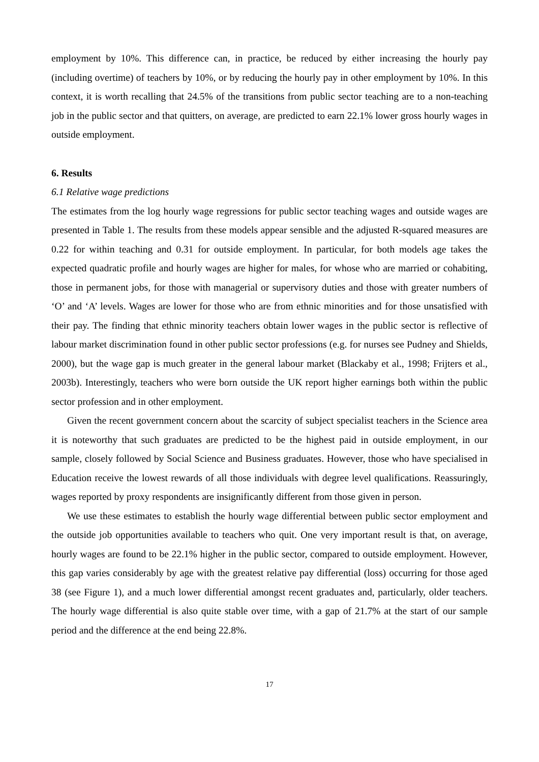employment by 10%. This difference can, in practice, be reduced by either increasing the hourly pay (including overtime) of teachers by 10%, or by reducing the hourly pay in other employment by 10%. In this context, it is worth recalling that 24.5% of the transitions from public sector teaching are to a non-teaching job in the public sector and that quitters, on average, are predicted to earn 22.1% lower gross hourly wages in outside employment.
6. Results
6.1 Relative wage predictions
The estimates from the log hourly wage regressions for public sector teaching wages and outside wages are presented in Table 1. The results from these models appear sensible and the adjusted R-squared measures are 0.22 for within teaching and 0.31 for outside employment. In particular, for both models age takes the expected quadratic profile and hourly wages are higher for males, for whose who are married or cohabiting, those in permanent jobs, for those with managerial or supervisory duties and those with greater numbers of ‘O’ and ‘A’ levels. Wages are lower for those who are from ethnic minorities and for those unsatisfied with their pay. The finding that ethnic minority teachers obtain lower wages in the public sector is reflective of labour market discrimination found in other public sector professions (e.g. for nurses see Pudney and Shields, 2000), but the wage gap is much greater in the general labour market (Blackaby et al., 1998; Frijters et al., 2003b). Interestingly, teachers who were born outside the UK report higher earnings both within the public sector profession and in other employment.
Given the recent government concern about the scarcity of subject specialist teachers in the Science area it is noteworthy that such graduates are predicted to be the highest paid in outside employment, in our sample, closely followed by Social Science and Business graduates. However, those who have specialised in Education receive the lowest rewards of all those individuals with degree level qualifications. Reassuringly, wages reported by proxy respondents are insignificantly different from those given in person.
We use these estimates to establish the hourly wage differential between public sector employment and the outside job opportunities available to teachers who quit. One very important result is that, on average, hourly wages are found to be 22.1% higher in the public sector, compared to outside employment. However, this gap varies considerably by age with the greatest relative pay differential (loss) occurring for those aged 38 (see Figure 1), and a much lower differential amongst recent graduates and, particularly, older teachers. The hourly wage differential is also quite stable over time, with a gap of 21.7% at the start of our sample period and the difference at the end being 22.8%.
17